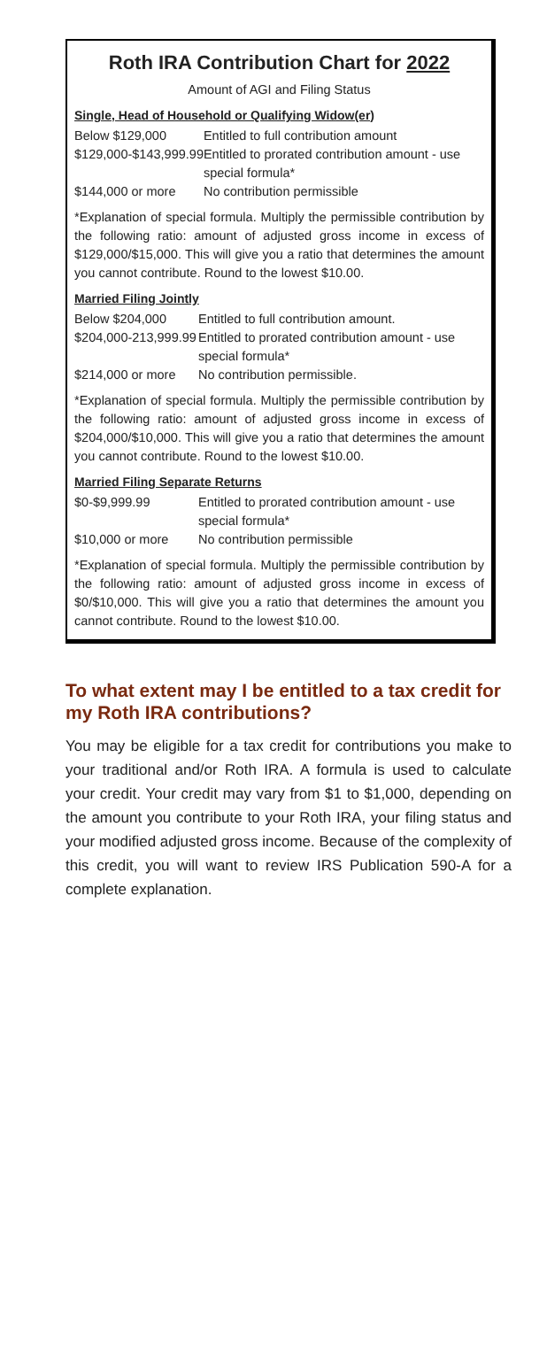Roth IRA Contribution Chart for 2022
Amount of AGI and Filing Status
Single, Head of Household or Qualifying Widow(er)
| Below $129,000 | Entitled to full contribution amount |
| $129,000-$143,999.99 | Entitled to prorated contribution amount - use special formula* |
| $144,000 or more | No contribution permissible |
*Explanation of special formula. Multiply the permissible contribution by the following ratio: amount of adjusted gross income in excess of $129,000/$15,000. This will give you a ratio that determines the amount you cannot contribute. Round to the lowest $10.00.
Married Filing Jointly
| Below $204,000 | Entitled to full contribution amount. |
| $204,000-213,999.99 | Entitled to prorated contribution amount - use special formula* |
| $214,000 or more | No contribution permissible. |
*Explanation of special formula. Multiply the permissible contribution by the following ratio: amount of adjusted gross income in excess of $204,000/$10,000. This will give you a ratio that determines the amount you cannot contribute. Round to the lowest $10.00.
Married Filing Separate Returns
| $0-$9,999.99 | Entitled to prorated contribution amount - use special formula* |
| $10,000 or more | No contribution permissible |
*Explanation of special formula. Multiply the permissible contribution by the following ratio: amount of adjusted gross income in excess of $0/$10,000. This will give you a ratio that determines the amount you cannot contribute. Round to the lowest $10.00.
To what extent may I be entitled to a tax credit for my Roth IRA contributions?
You may be eligible for a tax credit for contributions you make to your traditional and/or Roth IRA. A formula is used to calculate your credit. Your credit may vary from $1 to $1,000, depending on the amount you contribute to your Roth IRA, your filing status and your modified adjusted gross income. Because of the complexity of this credit, you will want to review IRS Publication 590-A for a complete explanation.